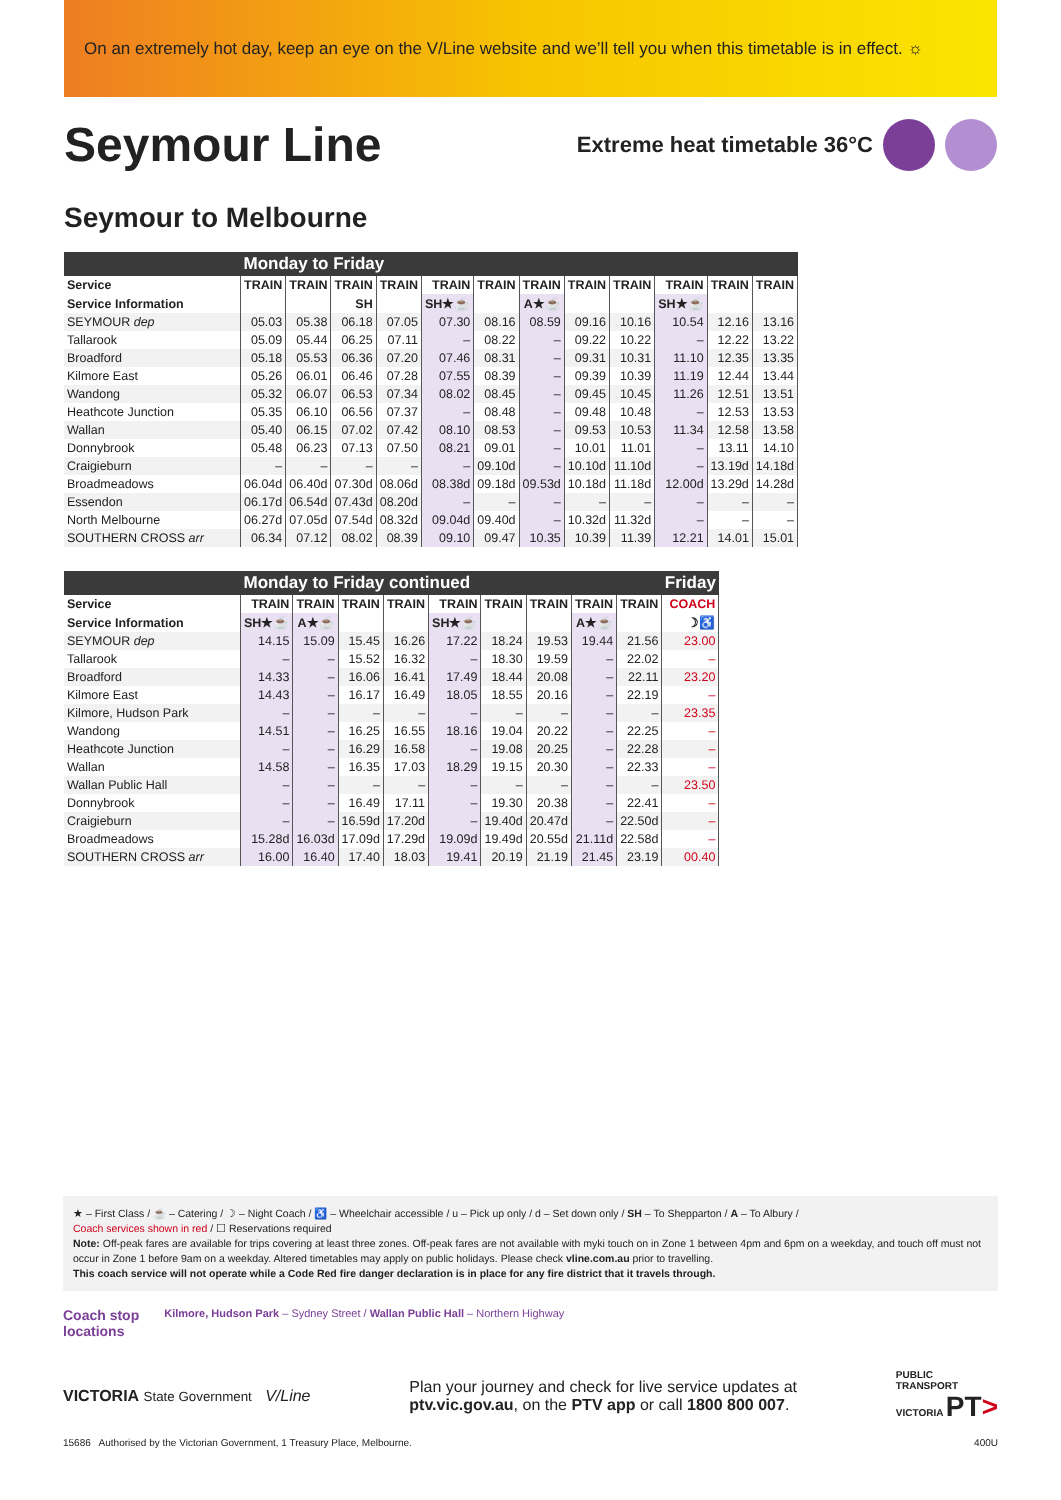On an extremely hot day, keep an eye on the V/Line website and we’ll tell you when this timetable is in effect. ☼
Seymour Line
Extreme heat timetable 36°C
Seymour to Melbourne
| | Monday to Friday | | | | | | | | | | | |
| --- | --- | --- | --- | --- | --- | --- | --- | --- | --- | --- | --- | --- |
| Service | TRAIN | TRAIN | TRAIN | TRAIN | TRAIN | TRAIN | TRAIN | TRAIN | TRAIN | TRAIN | TRAIN | TRAIN |
| Service Information | | | SH | | SH★☕ | | A★☕ | | | SH★☕ | | |
| SEYMOUR dep | 05.03 | 05.38 | 06.18 | 07.05 | 07.30 | 08.16 | 08.59 | 09.16 | 10.16 | 10.54 | 12.16 | 13.16 |
| Tallarook | 05.09 | 05.44 | 06.25 | 07.11 | – | 08.22 | – | 09.22 | 10.22 | – | 12.22 | 13.22 |
| Broadford | 05.18 | 05.53 | 06.36 | 07.20 | 07.46 | 08.31 | – | 09.31 | 10.31 | 11.10 | 12.35 | 13.35 |
| Kilmore East | 05.26 | 06.01 | 06.46 | 07.28 | 07.55 | 08.39 | – | 09.39 | 10.39 | 11.19 | 12.44 | 13.44 |
| Wandong | 05.32 | 06.07 | 06.53 | 07.34 | 08.02 | 08.45 | – | 09.45 | 10.45 | 11.26 | 12.51 | 13.51 |
| Heathcote Junction | 05.35 | 06.10 | 06.56 | 07.37 | – | 08.48 | – | 09.48 | 10.48 | – | 12.53 | 13.53 |
| Wallan | 05.40 | 06.15 | 07.02 | 07.42 | 08.10 | 08.53 | – | 09.53 | 10.53 | 11.34 | 12.58 | 13.58 |
| Donnybrook | 05.48 | 06.23 | 07.13 | 07.50 | 08.21 | 09.01 | – | 10.01 | 11.01 | – | 13.11 | 14.10 |
| Craigieburn | – | – | – | – | – | 09.10d | – | 10.10d | 11.10d | – | 13.19d | 14.18d |
| Broadmeadows | 06.04d | 06.40d | 07.30d | 08.06d | 08.38d | 09.18d | 09.53d | 10.18d | 11.18d | 12.00d | 13.29d | 14.28d |
| Essendon | 06.17d | 06.54d | 07.43d | 08.20d | – | – | – | – | – | – | – | – |
| North Melbourne | 06.27d | 07.05d | 07.54d | 08.32d | 09.04d | 09.40d | – | 10.32d | 11.32d | – | – | – |
| SOUTHERN CROSS arr | 06.34 | 07.12 | 08.02 | 08.39 | 09.10 | 09.47 | 10.35 | 10.39 | 11.39 | 12.21 | 14.01 | 15.01 |
| | Monday to Friday continued | | | | | | | | | Friday |
| --- | --- | --- | --- | --- | --- | --- | --- | --- | --- | --- |
| Service | TRAIN | TRAIN | TRAIN | TRAIN | TRAIN | TRAIN | TRAIN | TRAIN | TRAIN | COACH |
| Service Information | SH★☕ | A★☕ | | | SH★☕ | | | A★☕ | | ☽♿ |
| SEYMOUR dep | 14.15 | 15.09 | 15.45 | 16.26 | 17.22 | 18.24 | 19.53 | 19.44 | 21.56 | 23.00 |
| Tallarook | – | – | 15.52 | 16.32 | – | 18.30 | 19.59 | – | 22.02 | – |
| Broadford | 14.33 | – | 16.06 | 16.41 | 17.49 | 18.44 | 20.08 | – | 22.11 | 23.20 |
| Kilmore East | 14.43 | – | 16.17 | 16.49 | 18.05 | 18.55 | 20.16 | – | 22.19 | – |
| Kilmore, Hudson Park | – | – | – | – | – | – | – | – | – | 23.35 |
| Wandong | 14.51 | – | 16.25 | 16.55 | 18.16 | 19.04 | 20.22 | – | 22.25 | – |
| Heathcote Junction | – | – | 16.29 | 16.58 | – | 19.08 | 20.25 | – | 22.28 | – |
| Wallan | 14.58 | – | 16.35 | 17.03 | 18.29 | 19.15 | 20.30 | – | 22.33 | – |
| Wallan Public Hall | – | – | – | – | – | – | – | – | – | 23.50 |
| Donnybrook | – | – | 16.49 | 17.11 | – | 19.30 | 20.38 | – | 22.41 | – |
| Craigieburn | – | – | 16.59d | 17.20d | – | 19.40d | 20.47d | – | 22.50d | – |
| Broadmeadows | 15.28d | 16.03d | 17.09d | 17.29d | 19.09d | 19.49d | 20.55d | 21.11d | 22.58d | – |
| SOUTHERN CROSS arr | 16.00 | 16.40 | 17.40 | 18.03 | 19.41 | 20.19 | 21.19 | 21.45 | 23.19 | 00.40 |
★ – First Class / ☕ – Catering / ☽ – Night Coach / ♿ – Wheelchair accessible / u – Pick up only / d – Set down only / SH – To Shepparton / A – To Albury /
Coach services shown in red / ☐ Reservations required
Note: Off-peak fares are available for trips covering at least three zones. Off-peak fares are not available with myki touch on in Zone 1 between 4pm and 6pm on a weekday, and touch off must not occur in Zone 1 before 9am on a weekday. Altered timetables may apply on public holidays. Please check vline.com.au prior to travelling.
This coach service will not operate while a Code Red fire danger declaration is in place for any fire district that it travels through.
Coach stop
locations
Kilmore, Hudson Park – Sydney Street / Wallan Public Hall – Northern Highway
VICTORIA State Government V/Line
Plan your journey and check for live service updates at
ptv.vic.gov.au, on the PTV app or call 1800 800 007.
PUBLIC
TRANSPORT
VICTORIA PT>
15686 Authorised by the Victorian Government, 1 Treasury Place, Melbourne. 400U